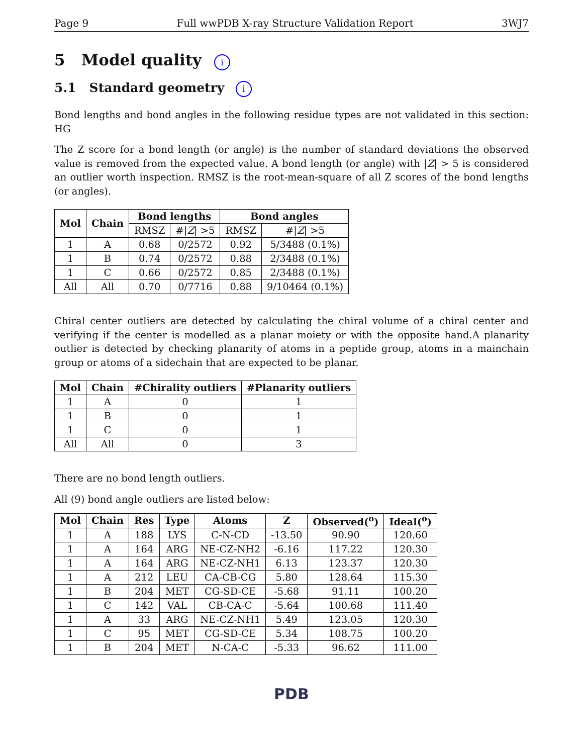Page 9 Full wwPDB X-ray Structure Validation Report 3WJ7
5 Model quality i
5.1 Standard geometry i
Bond lengths and bond angles in the following residue types are not validated in this section: HG
The Z score for a bond length (or angle) is the number of standard deviations the observed value is removed from the expected value. A bond length (or angle) with |Z| > 5 is considered an outlier worth inspection. RMSZ is the root-mean-square of all Z scores of the bond lengths (or angles).
| Mol | Chain | Bond lengths | | Bond angles | |
| --- | --- | --- | --- | --- | --- |
| | | RMSZ | #/ Z / >5 | RMSZ | #/ Z / >5 |
| 1 | A | 0.68 | 0/2572 | 0.92 | 5/3488 (0.1%) |
| 1 | B | 0.74 | 0/2572 | 0.88 | 2/3488 (0.1%) |
| 1 | C | 0.66 | 0/2572 | 0.85 | 2/3488 (0.1%) |
| All | All | 0.70 | 0/7716 | 0.88 | 9/10464 (0.1%) |
Chiral center outliers are detected by calculating the chiral volume of a chiral center and verifying if the center is modelled as a planar moiety or with the opposite hand.A planarity outlier is detected by checking planarity of atoms in a peptide group, atoms in a mainchain group or atoms of a sidechain that are expected to be planar.
| Mol | Chain | #Chirality outliers | #Planarity outliers |
| --- | --- | --- | --- |
| 1 | A | 0 | 1 |
| 1 | B | 0 | 1 |
| 1 | C | 0 | 1 |
| All | All | 0 | 3 |
There are no bond length outliers.
All (9) bond angle outliers are listed below:
| Mol | Chain | Res | Type | Atoms | Z | Observed(<sup>o</sup>) | Ideal(<sup>o</sup>) |
| --- | --- | --- | --- | --- | --- | --- | --- |
| 1 | A | 188 | LYS | C-N-CD | -13.50 | 90.90 | 120.60 |
| 1 | A | 164 | ARG | NE-CZ-NH2 | -6.16 | 117.22 | 120.30 |
| 1 | A | 164 | ARG | NE-CZ-NH1 | 6.13 | 123.37 | 120.30 |
| 1 | A | 212 | LEU | CA-CB-CG | 5.80 | 128.64 | 115.30 |
| 1 | B | 204 | MET | CG-SD-CE | -5.68 | 91.11 | 100.20 |
| 1 | C | 142 | VAL | CB-CA-C | -5.64 | 100.68 | 111.40 |
| 1 | A | 33 | ARG | NE-CZ-NH1 | 5.49 | 123.05 | 120.30 |
| 1 | C | 95 | MET | CG-SD-CE | 5.34 | 108.75 | 100.20 |
| 1 | B | 204 | MET | N-CA-C | -5.33 | 96.62 | 111.00 |
PDB